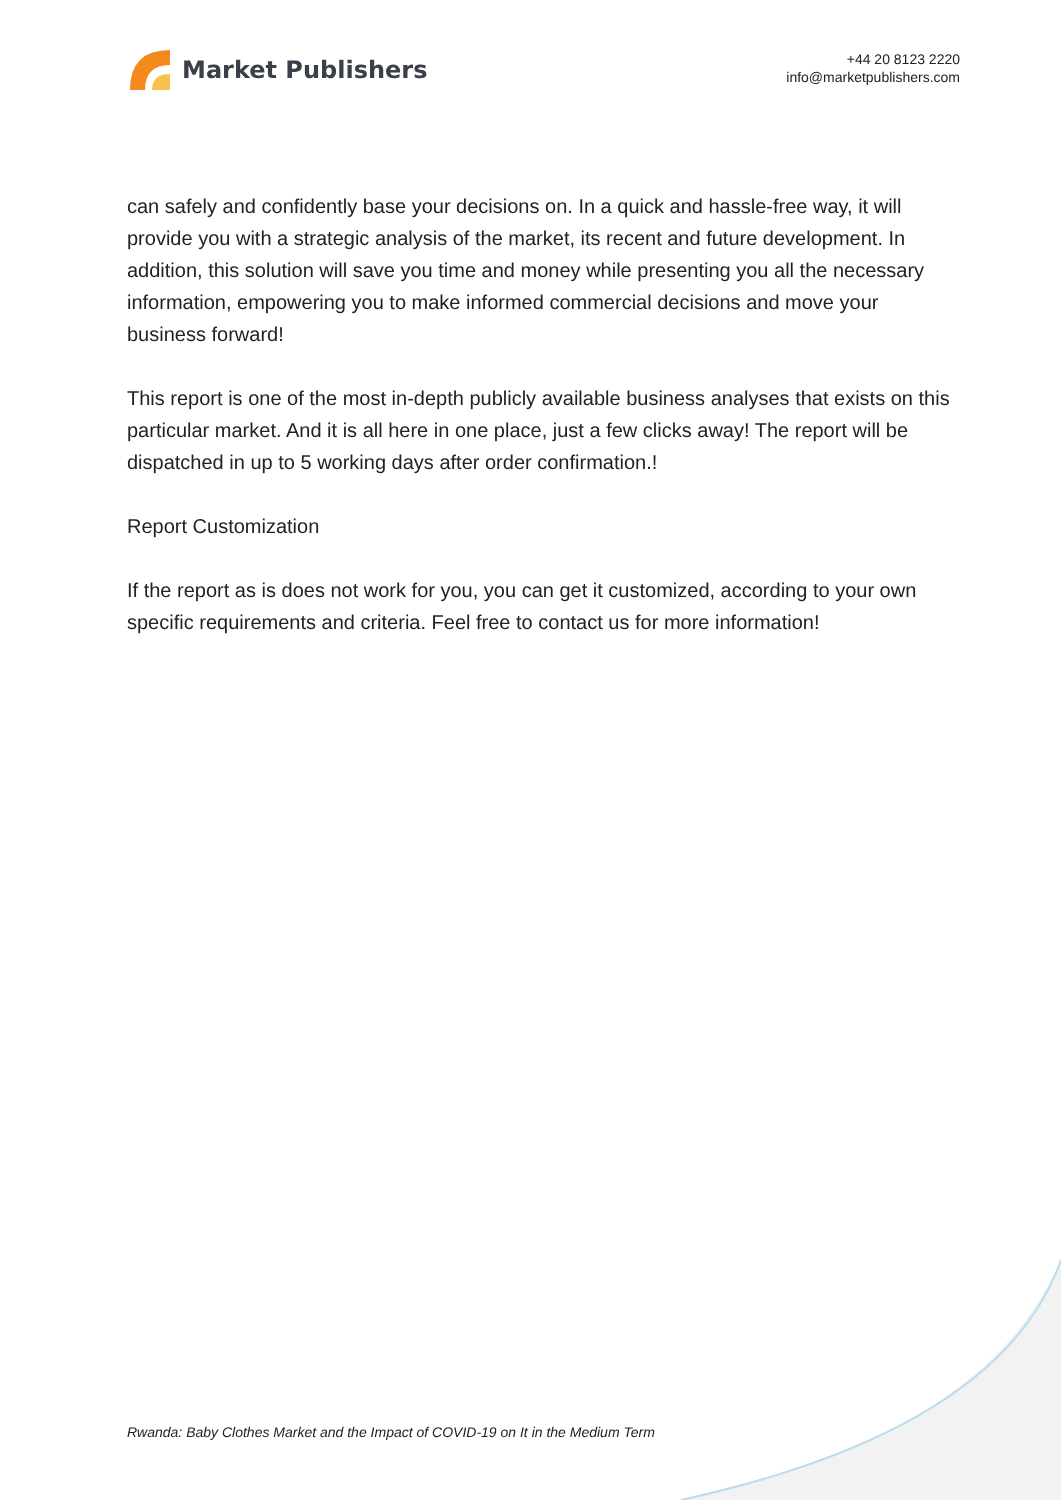Market Publishers
+44 20 8123 2220
info@marketpublishers.com
can safely and confidently base your decisions on. In a quick and hassle-free way, it will provide you with a strategic analysis of the market, its recent and future development. In addition, this solution will save you time and money while presenting you all the necessary information, empowering you to make informed commercial decisions and move your business forward!
This report is one of the most in-depth publicly available business analyses that exists on this particular market. And it is all here in one place, just a few clicks away! The report will be dispatched in up to 5 working days after order confirmation.!
Report Customization
If the report as is does not work for you, you can get it customized, according to your own specific requirements and criteria. Feel free to contact us for more information!
Rwanda: Baby Clothes Market and the Impact of COVID-19 on It in the Medium Term